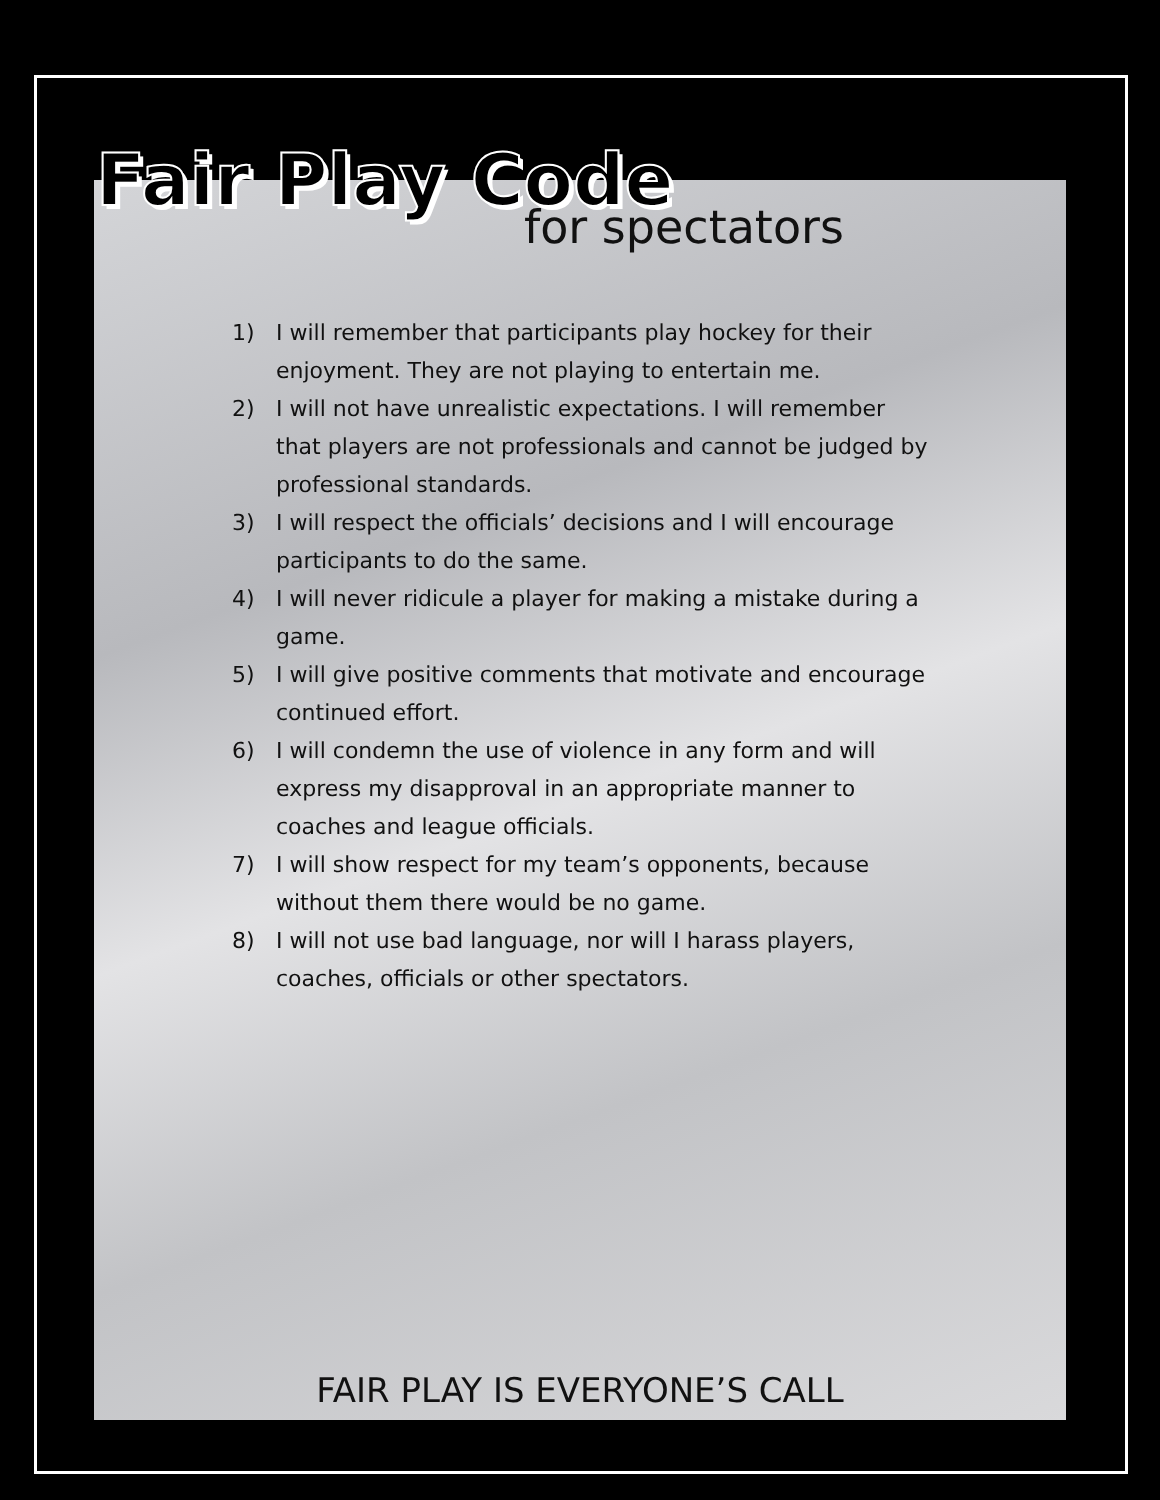Fair Play Code
for spectators
1) I will remember that participants play hockey for their enjoyment. They are not playing to entertain me.
2) I will not have unrealistic expectations. I will remember that players are not professionals and cannot be judged by professional standards.
3) I will respect the officials’ decisions and I will encourage participants to do the same.
4) I will never ridicule a player for making a mistake during a game.
5) I will give positive comments that motivate and encourage continued effort.
6) I will condemn the use of violence in any form and will express my disapproval in an appropriate manner to coaches and league officials.
7) I will show respect for my team’s opponents, because without them there would be no game.
8) I will not use bad language, nor will I harass players, coaches, officials or other spectators.
FAIR PLAY IS EVERYONE’S CALL